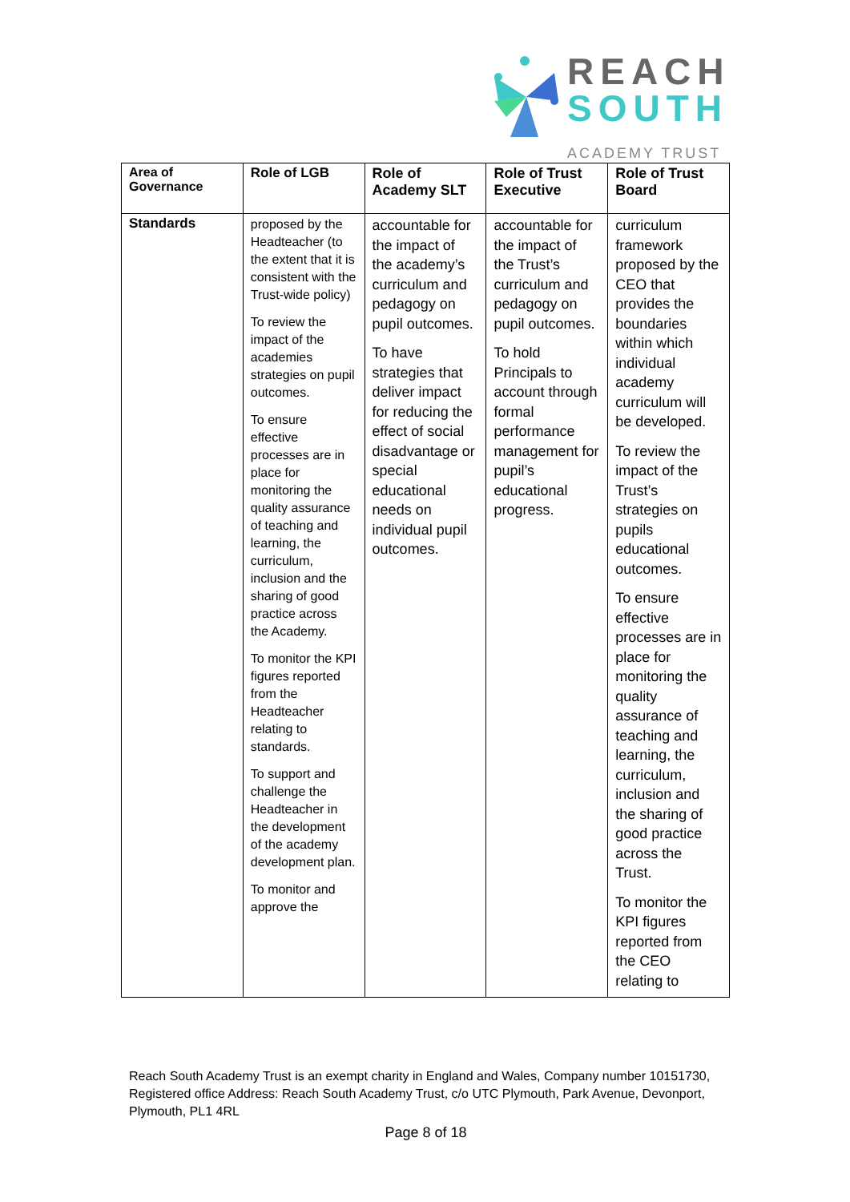REACH
SOUTH
ACADEMY TRUST
| Area of Governance | Role of LGB | Role of Academy SLT | Role of Trust Executive | Role of Trust Board |
| --- | --- | --- | --- | --- |
| Standards | proposed by the Headteacher (to the extent that it is consistent with the Trust-wide policy) To review the impact of the academies strategies on pupil outcomes. To ensure effective processes are in place for monitoring the quality assurance of teaching and learning, the curriculum, inclusion and the sharing of good practice across the Academy. To monitor the KPI figures reported from the Headteacher relating to standards. To support and challenge the Headteacher in the development of the academy development plan. To monitor and approve the | accountable for the impact of the academy’s curriculum and pedagogy on pupil outcomes. To have strategies that deliver impact for reducing the effect of social disadvantage or special educational needs on individual pupil outcomes. | accountable for the impact of the Trust’s curriculum and pedagogy on pupil outcomes. To hold Principals to account through formal performance management for pupil’s educational progress. | curriculum framework proposed by the CEO that provides the boundaries within which individual academy curriculum will be developed. To review the impact of the Trust’s strategies on pupils educational outcomes. To ensure effective processes are in place for monitoring the quality assurance of teaching and learning, the curriculum, inclusion and the sharing of good practice across the Trust. To monitor the KPI figures reported from the CEO relating to |
Reach South Academy Trust is an exempt charity in England and Wales, Company number 10151730, Registered office Address: Reach South Academy Trust, c/o UTC Plymouth, Park Avenue, Devonport, Plymouth, PL1 4RL
Page 8 of 18